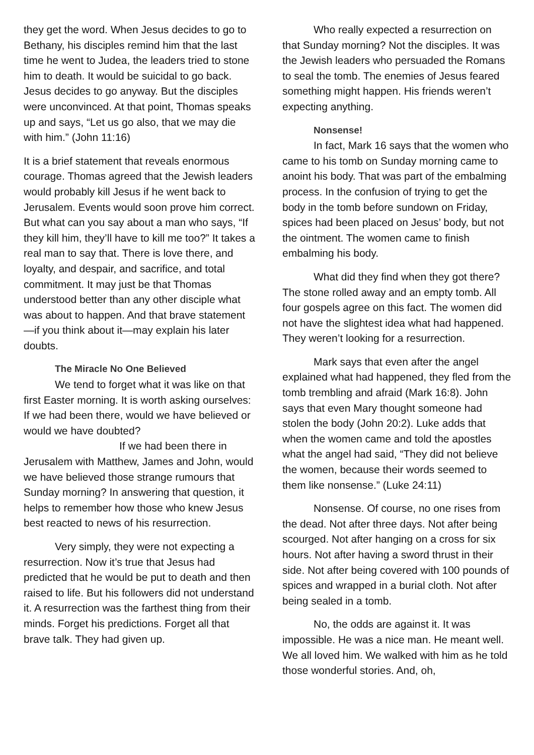they get the word. When Jesus decides to go to Bethany, his disciples remind him that the last time he went to Judea, the leaders tried to stone him to death. It would be suicidal to go back. Jesus decides to go anyway. But the disciples were unconvinced. At that point, Thomas speaks up and says, “Let us go also, that we may die with him.” (John 11:16)
It is a brief statement that reveals enormous courage. Thomas agreed that the Jewish leaders would probably kill Jesus if he went back to Jerusalem. Events would soon prove him correct. But what can you say about a man who says, “If they kill him, they’ll have to kill me too?” It takes a real man to say that. There is love there, and loyalty, and despair, and sacrifice, and total commitment. It may just be that Thomas understood better than any other disciple what was about to happen. And that brave statement—if you think about it—may explain his later doubts.
The Miracle No One Believed
We tend to forget what it was like on that first Easter morning. It is worth asking ourselves: If we had been there, would we have believed or would we have doubted?
If we had been there in Jerusalem with Matthew, James and John, would we have believed those strange rumours that Sunday morning? In answering that question, it helps to remember how those who knew Jesus best reacted to news of his resurrection.
Very simply, they were not expecting a resurrection. Now it’s true that Jesus had predicted that he would be put to death and then raised to life. But his followers did not understand it. A resurrection was the farthest thing from their minds. Forget his predictions. Forget all that brave talk. They had given up.
Who really expected a resurrection on that Sunday morning? Not the disciples. It was the Jewish leaders who persuaded the Romans to seal the tomb. The enemies of Jesus feared something might happen. His friends weren’t expecting anything.
Nonsense!
In fact, Mark 16 says that the women who came to his tomb on Sunday morning came to anoint his body. That was part of the embalming process. In the confusion of trying to get the body in the tomb before sundown on Friday, spices had been placed on Jesus’ body, but not the ointment. The women came to finish embalming his body.
What did they find when they got there? The stone rolled away and an empty tomb. All four gospels agree on this fact. The women did not have the slightest idea what had happened. They weren’t looking for a resurrection.
Mark says that even after the angel explained what had happened, they fled from the tomb trembling and afraid (Mark 16:8). John says that even Mary thought someone had stolen the body (John 20:2). Luke adds that when the women came and told the apostles what the angel had said, “They did not believe the women, because their words seemed to them like nonsense.” (Luke 24:11)
Nonsense. Of course, no one rises from the dead. Not after three days. Not after being scourged. Not after hanging on a cross for six hours. Not after having a sword thrust in their side. Not after being covered with 100 pounds of spices and wrapped in a burial cloth. Not after being sealed in a tomb.
No, the odds are against it. It was impossible. He was a nice man. He meant well. We all loved him. We walked with him as he told those wonderful stories. And, oh,